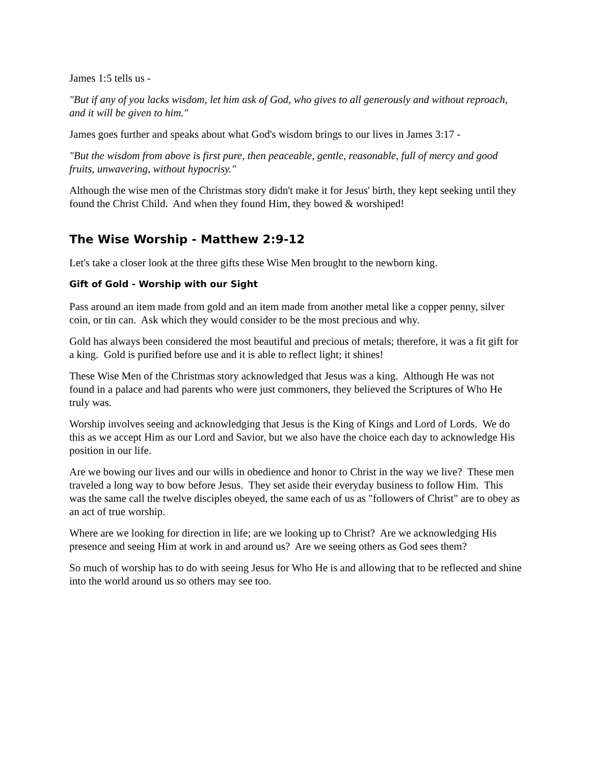James 1:5 tells us -
"But if any of you lacks wisdom, let him ask of God, who gives to all generously and without reproach, and it will be given to him."
James goes further and speaks about what God's wisdom brings to our lives in James 3:17 -
"But the wisdom from above is first pure, then peaceable, gentle, reasonable, full of mercy and good fruits, unwavering, without hypocrisy."
Although the wise men of the Christmas story didn't make it for Jesus' birth, they kept seeking until they found the Christ Child. And when they found Him, they bowed & worshiped!
The Wise Worship - Matthew 2:9-12
Let's take a closer look at the three gifts these Wise Men brought to the newborn king.
Gift of Gold - Worship with our Sight
Pass around an item made from gold and an item made from another metal like a copper penny, silver coin, or tin can. Ask which they would consider to be the most precious and why.
Gold has always been considered the most beautiful and precious of metals; therefore, it was a fit gift for a king. Gold is purified before use and it is able to reflect light; it shines!
These Wise Men of the Christmas story acknowledged that Jesus was a king. Although He was not found in a palace and had parents who were just commoners, they believed the Scriptures of Who He truly was.
Worship involves seeing and acknowledging that Jesus is the King of Kings and Lord of Lords. We do this as we accept Him as our Lord and Savior, but we also have the choice each day to acknowledge His position in our life.
Are we bowing our lives and our wills in obedience and honor to Christ in the way we live? These men traveled a long way to bow before Jesus. They set aside their everyday business to follow Him. This was the same call the twelve disciples obeyed, the same each of us as "followers of Christ" are to obey as an act of true worship.
Where are we looking for direction in life; are we looking up to Christ? Are we acknowledging His presence and seeing Him at work in and around us? Are we seeing others as God sees them?
So much of worship has to do with seeing Jesus for Who He is and allowing that to be reflected and shine into the world around us so others may see too.